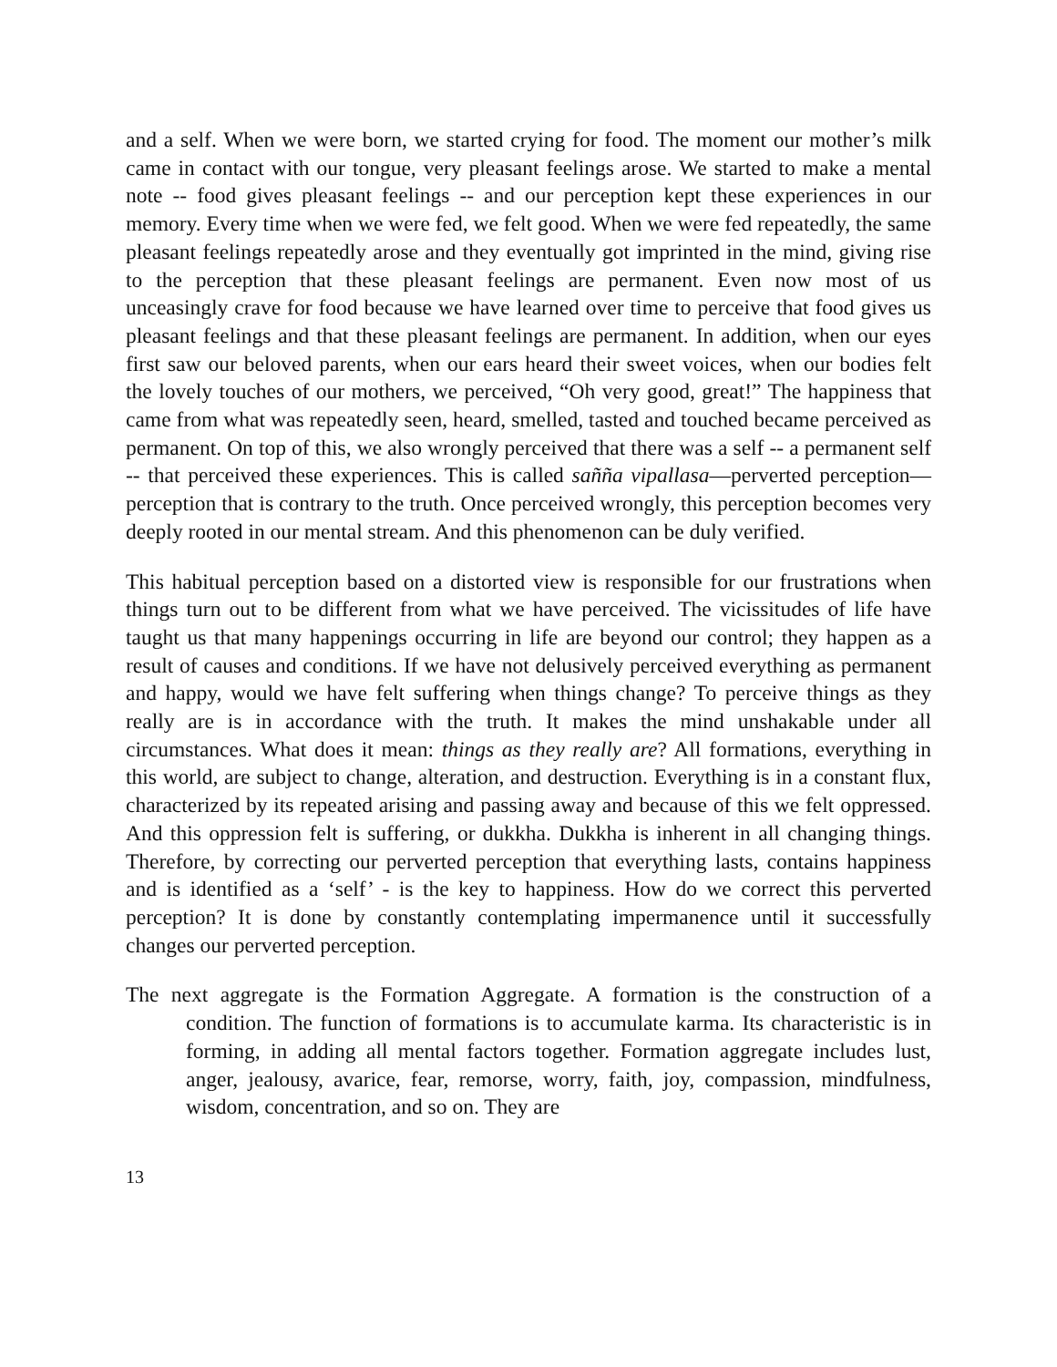and a self. When we were born, we started crying for food. The moment our mother’s milk came in contact with our tongue, very pleasant feelings arose. We started to make a mental note -- food gives pleasant feelings -- and our perception kept these experiences in our memory. Every time when we were fed, we felt good. When we were fed repeatedly, the same pleasant feelings repeatedly arose and they eventually got imprinted in the mind, giving rise to the perception that these pleasant feelings are permanent. Even now most of us unceasingly crave for food because we have learned over time to perceive that food gives us pleasant feelings and that these pleasant feelings are permanent. In addition, when our eyes first saw our beloved parents, when our ears heard their sweet voices, when our bodies felt the lovely touches of our mothers, we perceived, “Oh very good, great!” The happiness that came from what was repeatedly seen, heard, smelled, tasted and touched became perceived as permanent. On top of this, we also wrongly perceived that there was a self -- a permanent self -- that perceived these experiences. This is called sañña vipallasa—perverted perception—perception that is contrary to the truth. Once perceived wrongly, this perception becomes very deeply rooted in our mental stream. And this phenomenon can be duly verified.
This habitual perception based on a distorted view is responsible for our frustrations when things turn out to be different from what we have perceived. The vicissitudes of life have taught us that many happenings occurring in life are beyond our control; they happen as a result of causes and conditions. If we have not delusively perceived everything as permanent and happy, would we have felt suffering when things change? To perceive things as they really are is in accordance with the truth. It makes the mind unshakable under all circumstances. What does it mean: things as they really are? All formations, everything in this world, are subject to change, alteration, and destruction. Everything is in a constant flux, characterized by its repeated arising and passing away and because of this we felt oppressed. And this oppression felt is suffering, or dukkha. Dukkha is inherent in all changing things. Therefore, by correcting our perverted perception that everything lasts, contains happiness and is identified as a ‘self’ - is the key to happiness. How do we correct this perverted perception? It is done by constantly contemplating impermanence until it successfully changes our perverted perception.
The next aggregate is the Formation Aggregate. A formation is the construction of a condition. The function of formations is to accumulate karma. Its characteristic is in forming, in adding all mental factors together. Formation aggregate includes lust, anger, jealousy, avarice, fear, remorse, worry, faith, joy, compassion, mindfulness, wisdom, concentration, and so on. They are
13